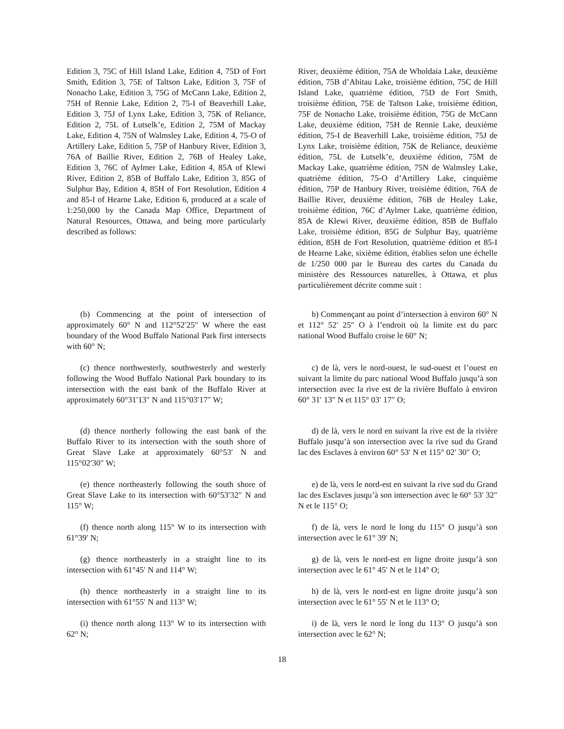Edition 3, 75C of Hill Island Lake, Edition 4, 75D of Fort Smith, Edition 3, 75E of Taltson Lake, Edition 3, 75F of Nonacho Lake, Edition 3, 75G of McCann Lake, Edition 2, 75H of Rennie Lake, Edition 2, 75-I of Beaverhill Lake, Edition 3, 75J of Lynx Lake, Edition 3, 75K of Reliance, Edition 2, 75L of Łutselk’e, Edition 2, 75M of Mackay Lake, Edition 4, 75N of Walmsley Lake, Edition 4, 75-O of Artillery Lake, Edition 5, 75P of Hanbury River, Edition 3, 76A of Baillie River, Edition 2, 76B of Healey Lake, Edition 3, 76C of Aylmer Lake, Edition 4, 85A of Klewi River, Edition 2, 85B of Buffalo Lake, Edition 3, 85G of Sulphur Bay, Edition 4, 85H of Fort Resolution, Edition 4 and 85-I of Hearne Lake, Edition 6, produced at a scale of 1:250,000 by the Canada Map Office, Department of Natural Resources, Ottawa, and being more particularly described as follows:
River, deuxième édition, 75A de Wholdaia Lake, deuxième édition, 75B d’Abitau Lake, troisième édition, 75C de Hill Island Lake, quatrième édition, 75D de Fort Smith, troisième édition, 75E de Taltson Lake, troisième édition, 75F de Nonacho Lake, troisième édition, 75G de McCann Lake, deuxième édition, 75H de Rennie Lake, deuxième édition, 75-I de Beaverhill Lake, troisième édition, 75J de Lynx Lake, troisième édition, 75K de Reliance, deuxième édition, 75L de Łutselk’e, deuxième édition, 75M de Mackay Lake, quatrième édition, 75N de Walmsley Lake, quatrième édition, 75-O d’Artillery Lake, cinquième édition, 75P de Hanbury River, troisième édition, 76A de Baillie River, deuxième édition, 76B de Healey Lake, troisième édition, 76C d’Aylmer Lake, quatrième édition, 85A de Klewi River, deuxième édition, 85B de Buffalo Lake, troisième édition, 85G de Sulphur Bay, quatrième édition, 85H de Fort Resolution, quatrième édition et 85-I de Hearne Lake, sixième édition, établies selon une échelle de 1/250 000 par le Bureau des cartes du Canada du ministère des Ressources naturelles, à Ottawa, et plus particulièrement décrite comme suit :
(b) Commencing at the point of intersection of approximately 60° N and 112°52′25″ W where the east boundary of the Wood Buffalo National Park first intersects with 60° N;
b) Commençant au point d’intersection à environ 60° N et 112° 52′ 25″ O à l’endroit où la limite est du parc national Wood Buffalo croise le 60° N;
(c) thence northwesterly, southwesterly and westerly following the Wood Buffalo National Park boundary to its intersection with the east bank of the Buffalo River at approximately 60°31′13″ N and 115°03′17″ W;
c) de là, vers le nord-ouest, le sud-ouest et l’ouest en suivant la limite du parc national Wood Buffalo jusqu’à son intersection avec la rive est de la rivière Buffalo à environ 60° 31′ 13″ N et 115° 03′ 17″ O;
(d) thence northerly following the east bank of the Buffalo River to its intersection with the south shore of Great Slave Lake at approximately 60°53′ N and 115°02′30″ W;
d) de là, vers le nord en suivant la rive est de la rivière Buffalo jusqu’à son intersection avec la rive sud du Grand lac des Esclaves à environ 60° 53′ N et 115° 02′ 30″ O;
(e) thence northeasterly following the south shore of Great Slave Lake to its intersection with 60°53′32″ N and 115° W;
e) de là, vers le nord-est en suivant la rive sud du Grand lac des Esclaves jusqu’à son intersection avec le 60° 53′ 32″ N et le 115° O;
(f) thence north along 115° W to its intersection with 61°39′ N;
f) de là, vers le nord le long du 115° O jusqu’à son intersection avec le 61° 39′ N;
(g) thence northeasterly in a straight line to its intersection with 61°45′ N and 114° W;
g) de là, vers le nord-est en ligne droite jusqu’à son intersection avec le 61° 45′ N et le 114° O;
(h) thence northeasterly in a straight line to its intersection with 61°55′ N and 113° W;
h) de là, vers le nord-est en ligne droite jusqu’à son intersection avec le 61° 55′ N et le 113° O;
(i) thence north along 113° W to its intersection with 62° N;
i) de là, vers le nord le long du 113° O jusqu’à son intersection avec le 62° N;
18